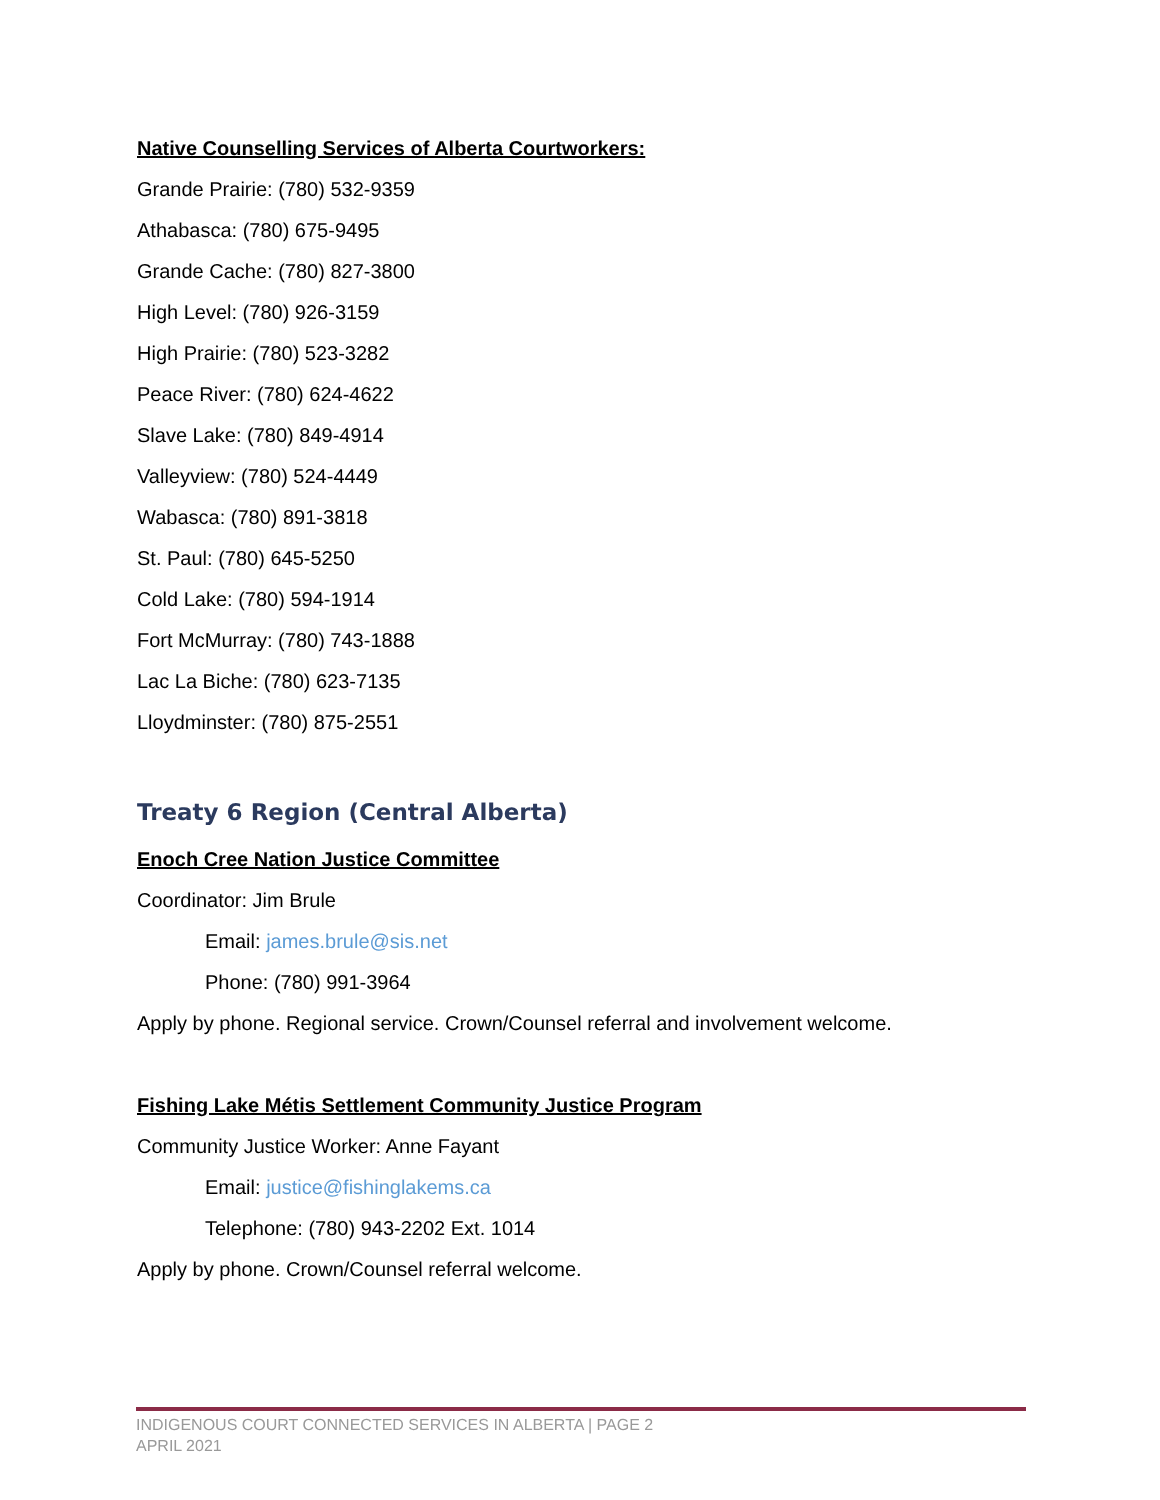Native Counselling Services of Alberta Courtworkers:
Grande Prairie: (780) 532-9359
Athabasca: (780) 675-9495
Grande Cache: (780) 827-3800
High Level: (780) 926-3159
High Prairie: (780) 523-3282
Peace River: (780) 624-4622
Slave Lake: (780) 849-4914
Valleyview: (780) 524-4449
Wabasca: (780) 891-3818
St. Paul: (780) 645-5250
Cold Lake: (780) 594-1914
Fort McMurray: (780) 743-1888
Lac La Biche: (780) 623-7135
Lloydminster: (780) 875-2551
Treaty 6 Region (Central Alberta)
Enoch Cree Nation Justice Committee
Coordinator: Jim Brule
Email: james.brule@sis.net
Phone: (780) 991-3964
Apply by phone. Regional service. Crown/Counsel referral and involvement welcome.
Fishing Lake Métis Settlement Community Justice Program
Community Justice Worker: Anne Fayant
Email: justice@fishinglakems.ca
Telephone: (780) 943-2202 Ext. 1014
Apply by phone. Crown/Counsel referral welcome.
INDIGENOUS COURT CONNECTED SERVICES IN ALBERTA | PAGE 2
APRIL 2021